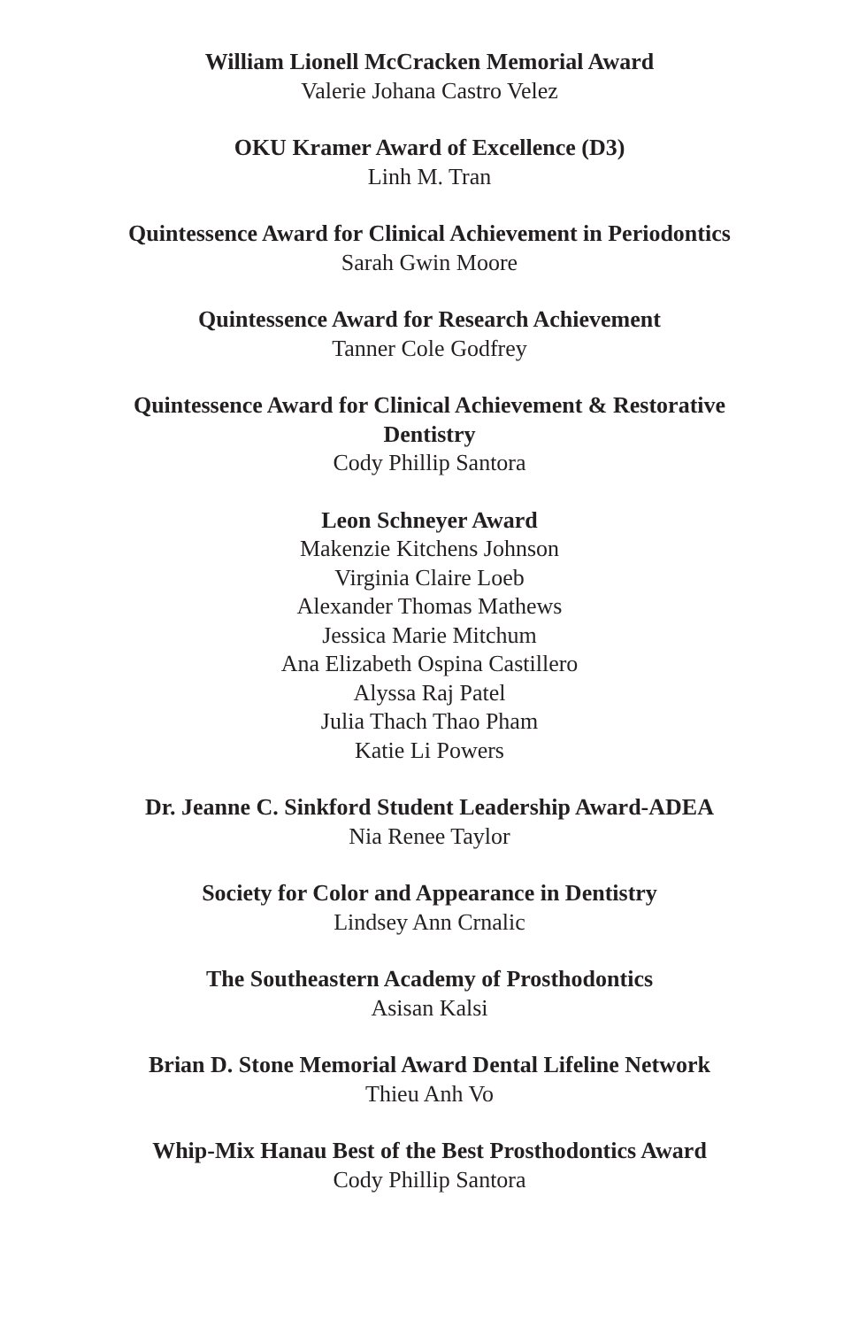William Lionell McCracken Memorial Award
Valerie Johana Castro Velez
OKU Kramer Award of Excellence (D3)
Linh M. Tran
Quintessence Award for Clinical Achievement in Periodontics
Sarah Gwin Moore
Quintessence Award for Research Achievement
Tanner Cole Godfrey
Quintessence Award for Clinical Achievement & Restorative Dentistry
Cody Phillip Santora
Leon Schneyer Award
Makenzie Kitchens Johnson
Virginia Claire Loeb
Alexander Thomas Mathews
Jessica Marie Mitchum
Ana Elizabeth Ospina Castillero
Alyssa Raj Patel
Julia Thach Thao Pham
Katie Li Powers
Dr. Jeanne C. Sinkford Student Leadership Award-ADEA
Nia Renee Taylor
Society for Color and Appearance in Dentistry
Lindsey Ann Crnalic
The Southeastern Academy of Prosthodontics
Asisan Kalsi
Brian D. Stone Memorial Award Dental Lifeline Network
Thieu Anh Vo
Whip-Mix Hanau Best of the Best Prosthodontics Award
Cody Phillip Santora